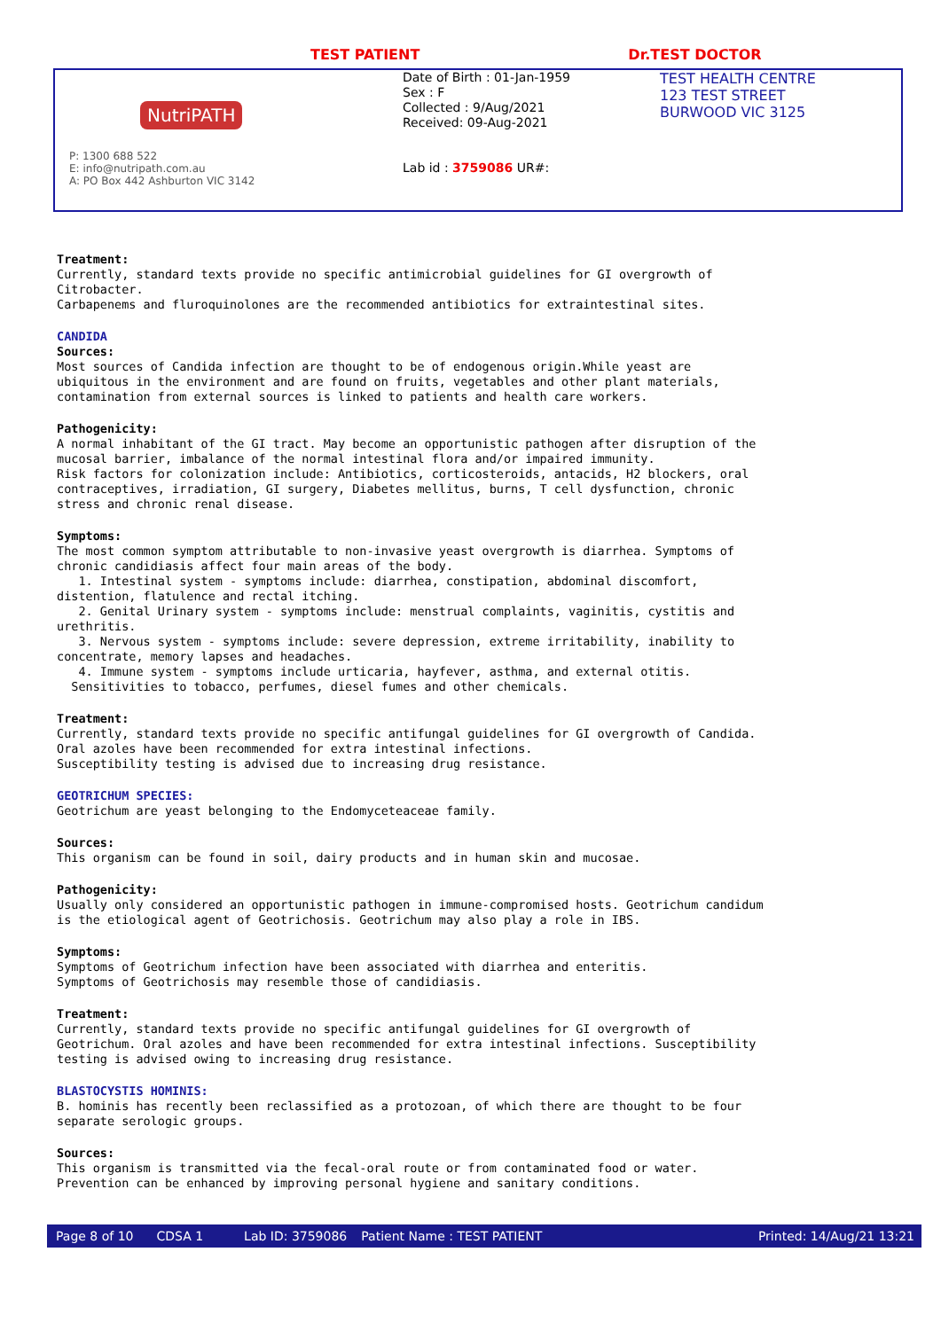TEST PATIENT Dr.TEST DOCTOR
NutriPATH
P: 1300 688 522
E: info@nutripath.com.au
A: PO Box 442 Ashburton VIC 3142
Date of Birth : 01-Jan-1959
Sex : F
Collected : 9/Aug/2021
Received: 09-Aug-2021
Lab id : 3759086 UR#:
TEST HEALTH CENTRE
123 TEST STREET
BURWOOD VIC 3125
Treatment: Currently, standard texts provide no specific antimicrobial guidelines for GI overgrowth of Citrobacter. Carbapenems and fluroquinolones are the recommended antibiotics for extraintestinal sites.
CANDIDA Sources: Most sources of Candida infection are thought to be of endogenous origin.While yeast are ubiquitous in the environment and are found on fruits, vegetables and other plant materials, contamination from external sources is linked to patients and health care workers.
Pathogenicity: A normal inhabitant of the GI tract. May become an opportunistic pathogen after disruption of the mucosal barrier, imbalance of the normal intestinal flora and/or impaired immunity. Risk factors for colonization include: Antibiotics, corticosteroids, antacids, H2 blockers, oral contraceptives, irradiation, GI surgery, Diabetes mellitus, burns, T cell dysfunction, chronic stress and chronic renal disease.
Symptoms: The most common symptom attributable to non-invasive yeast overgrowth is diarrhea. Symptoms of chronic candidiasis affect four main areas of the body. 1. Intestinal system - symptoms include: diarrhea, constipation, abdominal discomfort, distention, flatulence and rectal itching. 2. Genital Urinary system - symptoms include: menstrual complaints, vaginitis, cystitis and urethritis. 3. Nervous system - symptoms include: severe depression, extreme irritability, inability to concentrate, memory lapses and headaches. 4. Immune system - symptoms include urticaria, hayfever, asthma, and external otitis. Sensitivities to tobacco, perfumes, diesel fumes and other chemicals.
Treatment: Currently, standard texts provide no specific antifungal guidelines for GI overgrowth of Candida. Oral azoles have been recommended for extra intestinal infections. Susceptibility testing is advised due to increasing drug resistance.
GEOTRICHUM SPECIES: Geotrichum are yeast belonging to the Endomyceteaceae family.
Sources: This organism can be found in soil, dairy products and in human skin and mucosae.
Pathogenicity: Usually only considered an opportunistic pathogen in immune-compromised hosts. Geotrichum candidum is the etiological agent of Geotrichosis. Geotrichum may also play a role in IBS.
Symptoms: Symptoms of Geotrichum infection have been associated with diarrhea and enteritis. Symptoms of Geotrichosis may resemble those of candidiasis.
Treatment: Currently, standard texts provide no specific antifungal guidelines for GI overgrowth of Geotrichum. Oral azoles and have been recommended for extra intestinal infections. Susceptibility testing is advised owing to increasing drug resistance.
BLASTOCYSTIS HOMINIS: B. hominis has recently been reclassified as a protozoan, of which there are thought to be four separate serologic groups.
Sources: This organism is transmitted via the fecal-oral route or from contaminated food or water. Prevention can be enhanced by improving personal hygiene and sanitary conditions.
Page 8 of 10 CDSA 1 Lab ID: 3759086 Patient Name : TEST PATIENT Printed: 14/Aug/21 13:21